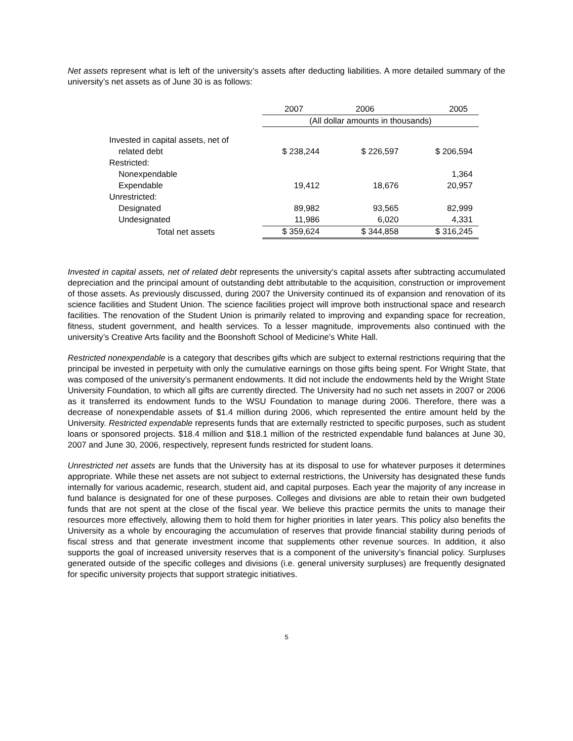Net assets represent what is left of the university’s assets after deducting liabilities. A more detailed summary of the university’s net assets as of June 30 is as follows:
| | 2007 | 2006 | 2005 |
| | (All dollar amounts in thousands) | | |
| Invested in capital assets, net of | | | |
| related debt | $ 238,244 | $ 226,597 | $ 206,594 |
| Restricted: | | | |
| Nonexpendable | | | 1,364 |
| Expendable | 19,412 | 18,676 | 20,957 |
| Unrestricted: | | | |
| Designated | 89,982 | 93,565 | 82,999 |
| Undesignated | 11,986 | 6,020 | 4,331 |
| Total net assets | $ 359,624 | $ 344,858 | $ 316,245 |
Invested in capital assets, net of related debt represents the university’s capital assets after subtracting accumulated depreciation and the principal amount of outstanding debt attributable to the acquisition, construction or improvement of those assets. As previously discussed, during 2007 the University continued its of expansion and renovation of its science facilities and Student Union. The science facilities project will improve both instructional space and research facilities. The renovation of the Student Union is primarily related to improving and expanding space for recreation, fitness, student government, and health services. To a lesser magnitude, improvements also continued with the university’s Creative Arts facility and the Boonshoft School of Medicine’s White Hall.
Restricted nonexpendable is a category that describes gifts which are subject to external restrictions requiring that the principal be invested in perpetuity with only the cumulative earnings on those gifts being spent. For Wright State, that was composed of the university’s permanent endowments. It did not include the endowments held by the Wright State University Foundation, to which all gifts are currently directed. The University had no such net assets in 2007 or 2006 as it transferred its endowment funds to the WSU Foundation to manage during 2006. Therefore, there was a decrease of nonexpendable assets of $1.4 million during 2006, which represented the entire amount held by the University. Restricted expendable represents funds that are externally restricted to specific purposes, such as student loans or sponsored projects. $18.4 million and $18.1 million of the restricted expendable fund balances at June 30, 2007 and June 30, 2006, respectively, represent funds restricted for student loans.
Unrestricted net assets are funds that the University has at its disposal to use for whatever purposes it determines appropriate. While these net assets are not subject to external restrictions, the University has designated these funds internally for various academic, research, student aid, and capital purposes. Each year the majority of any increase in fund balance is designated for one of these purposes. Colleges and divisions are able to retain their own budgeted funds that are not spent at the close of the fiscal year. We believe this practice permits the units to manage their resources more effectively, allowing them to hold them for higher priorities in later years. This policy also benefits the University as a whole by encouraging the accumulation of reserves that provide financial stability during periods of fiscal stress and that generate investment income that supplements other revenue sources. In addition, it also supports the goal of increased university reserves that is a component of the university’s financial policy. Surpluses generated outside of the specific colleges and divisions (i.e. general university surpluses) are frequently designated for specific university projects that support strategic initiatives.
5